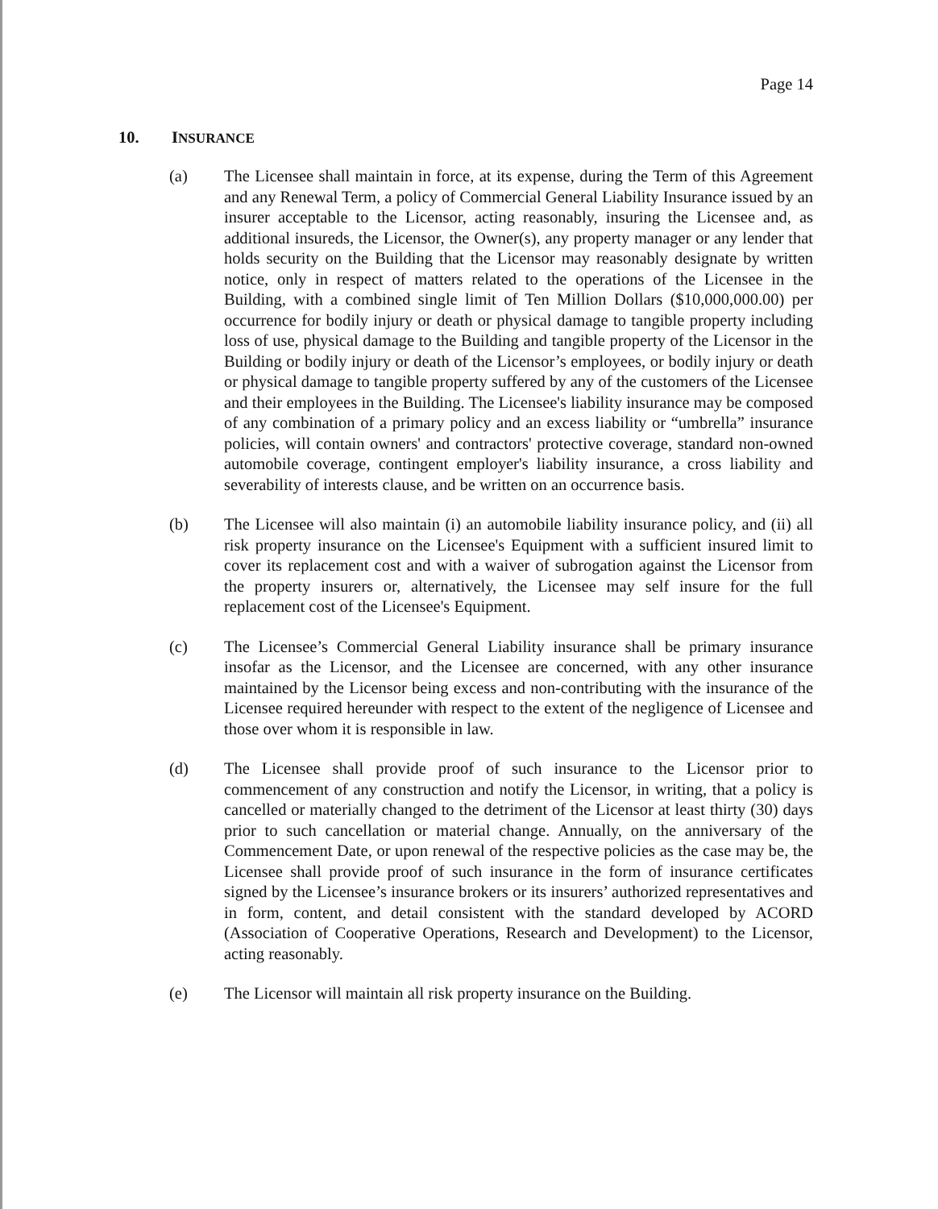Page 14
10. INSURANCE
(a) The Licensee shall maintain in force, at its expense, during the Term of this Agreement and any Renewal Term, a policy of Commercial General Liability Insurance issued by an insurer acceptable to the Licensor, acting reasonably, insuring the Licensee and, as additional insureds, the Licensor, the Owner(s), any property manager or any lender that holds security on the Building that the Licensor may reasonably designate by written notice, only in respect of matters related to the operations of the Licensee in the Building, with a combined single limit of Ten Million Dollars ($10,000,000.00) per occurrence for bodily injury or death or physical damage to tangible property including loss of use, physical damage to the Building and tangible property of the Licensor in the Building or bodily injury or death of the Licensor’s employees, or bodily injury or death or physical damage to tangible property suffered by any of the customers of the Licensee and their employees in the Building. The Licensee's liability insurance may be composed of any combination of a primary policy and an excess liability or “umbrella” insurance policies, will contain owners' and contractors' protective coverage, standard non-owned automobile coverage, contingent employer's liability insurance, a cross liability and severability of interests clause, and be written on an occurrence basis.
(b) The Licensee will also maintain (i) an automobile liability insurance policy, and (ii) all risk property insurance on the Licensee's Equipment with a sufficient insured limit to cover its replacement cost and with a waiver of subrogation against the Licensor from the property insurers or, alternatively, the Licensee may self insure for the full replacement cost of the Licensee's Equipment.
(c) The Licensee’s Commercial General Liability insurance shall be primary insurance insofar as the Licensor, and the Licensee are concerned, with any other insurance maintained by the Licensor being excess and non-contributing with the insurance of the Licensee required hereunder with respect to the extent of the negligence of Licensee and those over whom it is responsible in law.
(d) The Licensee shall provide proof of such insurance to the Licensor prior to commencement of any construction and notify the Licensor, in writing, that a policy is cancelled or materially changed to the detriment of the Licensor at least thirty (30) days prior to such cancellation or material change. Annually, on the anniversary of the Commencement Date, or upon renewal of the respective policies as the case may be, the Licensee shall provide proof of such insurance in the form of insurance certificates signed by the Licensee’s insurance brokers or its insurers’ authorized representatives and in form, content, and detail consistent with the standard developed by ACORD (Association of Cooperative Operations, Research and Development) to the Licensor, acting reasonably.
(e) The Licensor will maintain all risk property insurance on the Building.